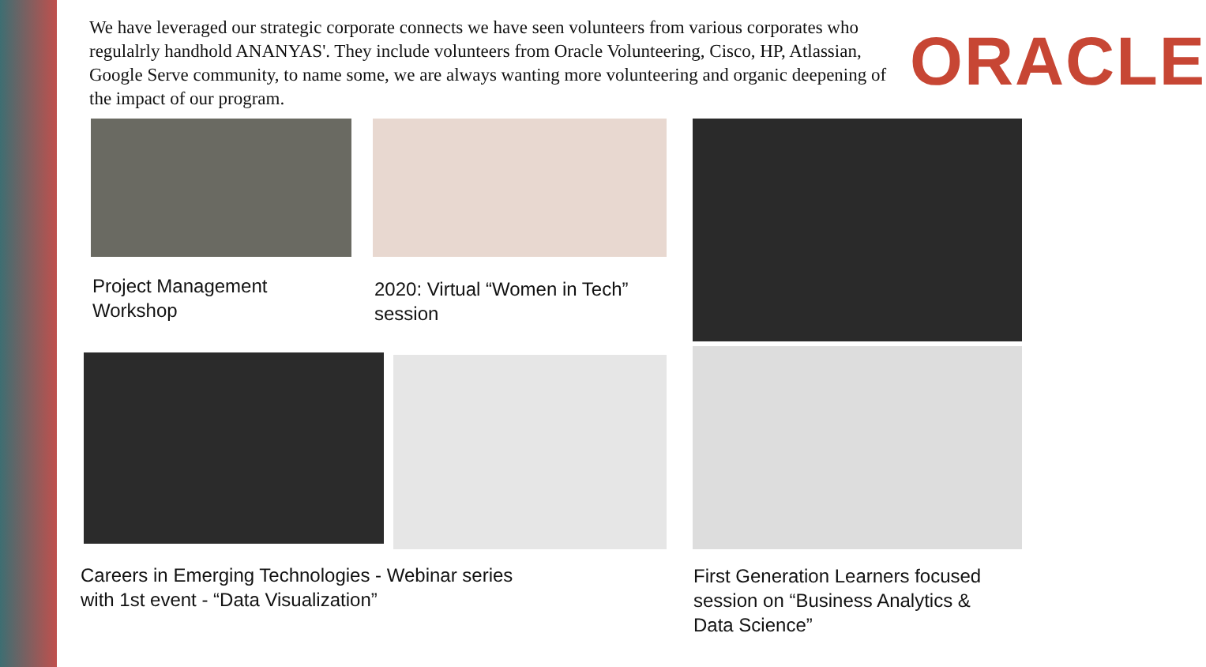We have leveraged our strategic corporate connects we have seen volunteers from various corporates who regulalrly handhold ANANYAS'. They include volunteers from Oracle Volunteering, Cisco, HP, Atlassian, Google Serve community, to name some, we are always wanting more volunteering and organic deepening of the impact of our program.
ORACLE
Project Management
Workshop
2020: Virtual “Women in Tech”
session
Careers in Emerging Technologies - Webinar series
with 1st event - “Data Visualization”
First Generation Learners focused
session on “Business Analytics &
Data Science”